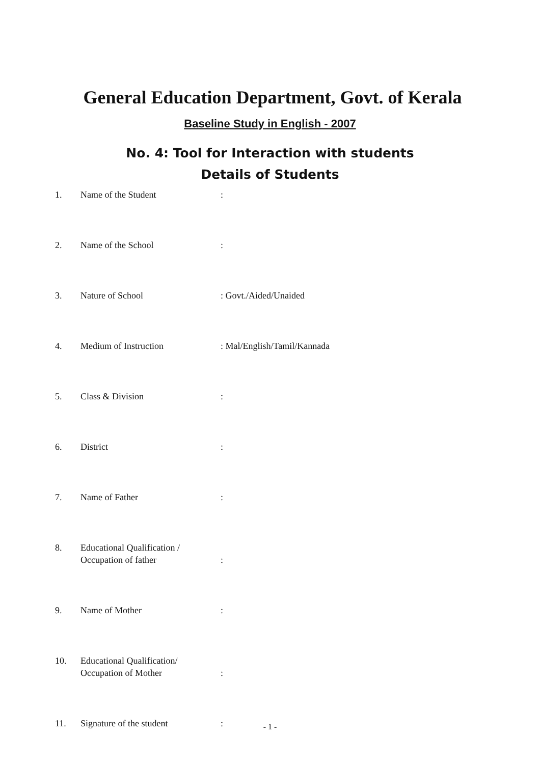General Education Department, Govt. of Kerala
Baseline Study in English - 2007
No. 4: Tool for Interaction with students
Details of Students
1. Name of the Student:
2. Name of the School:
3. Nature of School: Govt./Aided/Unaided
4. Medium of Instruction: Mal/English/Tamil/Kannada
5. Class & Division:
6. District:
7. Name of Father:
8. Educational Qualification /
Occupation of father:
9. Name of Mother:
10. Educational Qualification/
Occupation of Mother:
11. Signature of the student:
- 1 -